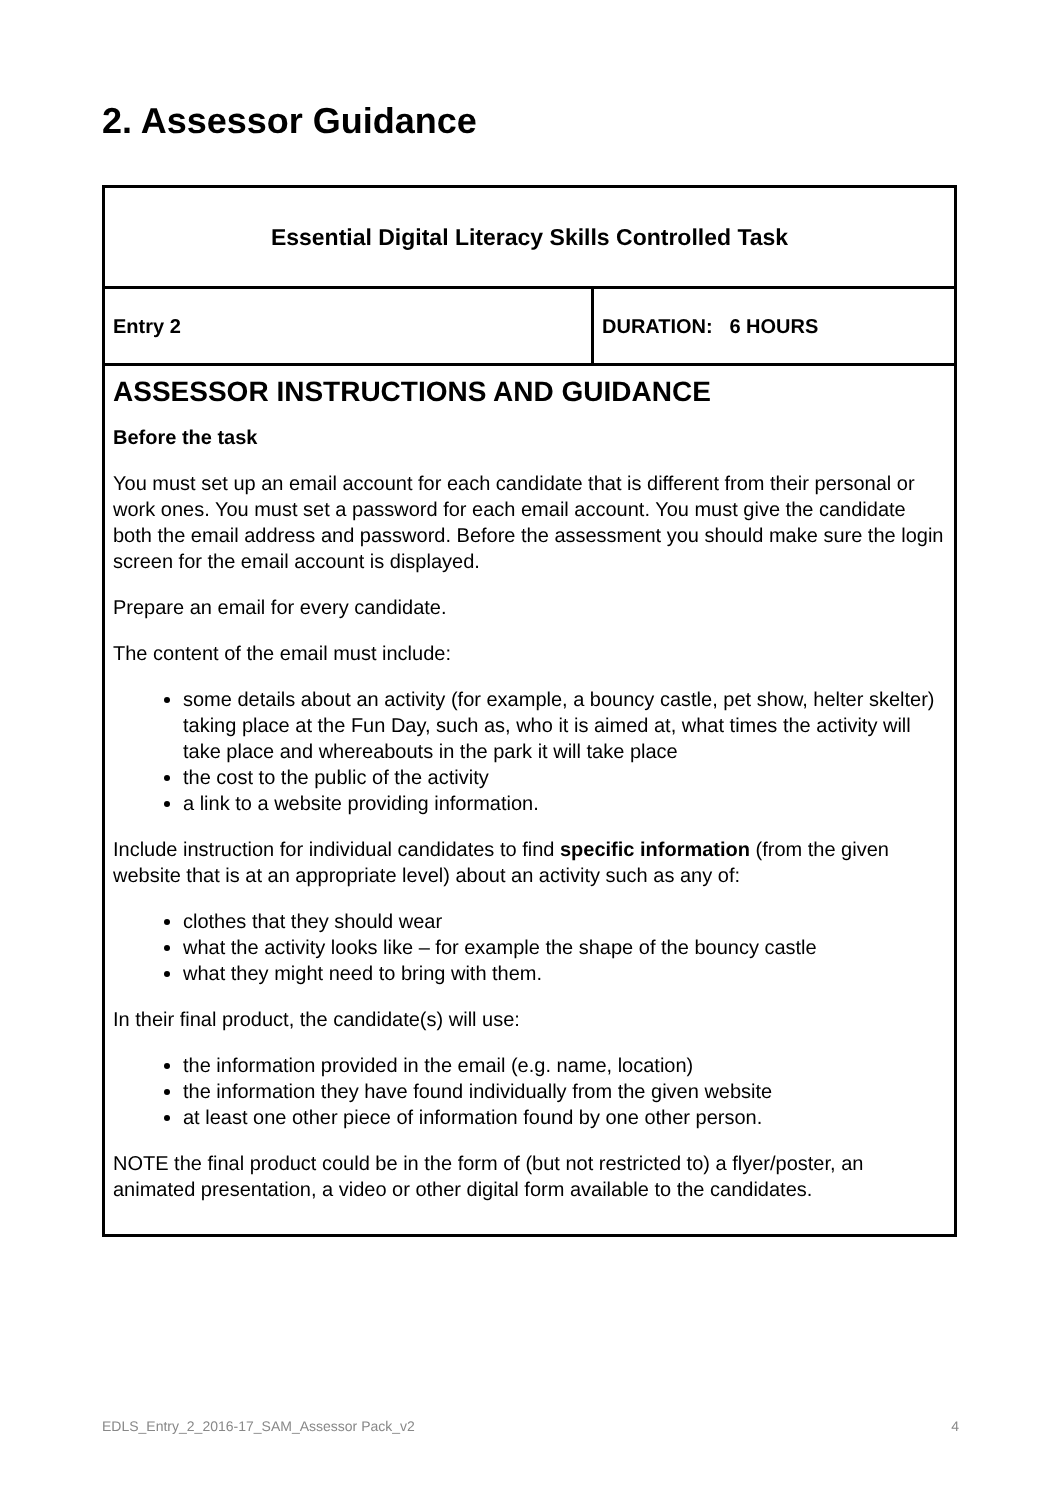2. Assessor Guidance
| Essential Digital Literacy Skills Controlled Task | |
| Entry 2 | DURATION: 6 HOURS |
| ASSESSOR INSTRUCTIONS AND GUIDANCE Before the task You must set up an email account for each candidate that is different from their personal or work ones. You must set a password for each email account. You must give the candidate both the email address and password. Before the assessment you should make sure the login screen for the email account is displayed. Prepare an email for every candidate. The content of the email must include: some details about an activity (for example, a bouncy castle, pet show, helter skelter) taking place at the Fun Day, such as, who it is aimed at, what times the activity will take place and whereabouts in the park it will take place the cost to the public of the activity a link to a website providing information. Include instruction for individual candidates to find specific information (from the given website that is at an appropriate level) about an activity such as any of: clothes that they should wear what the activity looks like – for example the shape of the bouncy castle what they might need to bring with them. In their final product, the candidate(s) will use: the information provided in the email (e.g. name, location) the information they have found individually from the given website at least one other piece of information found by one other person. NOTE the final product could be in the form of (but not restricted to) a flyer/poster, an animated presentation, a video or other digital form available to the candidates. | |
EDLS_Entry_2_2016-17_SAM_Assessor Pack_v2 4